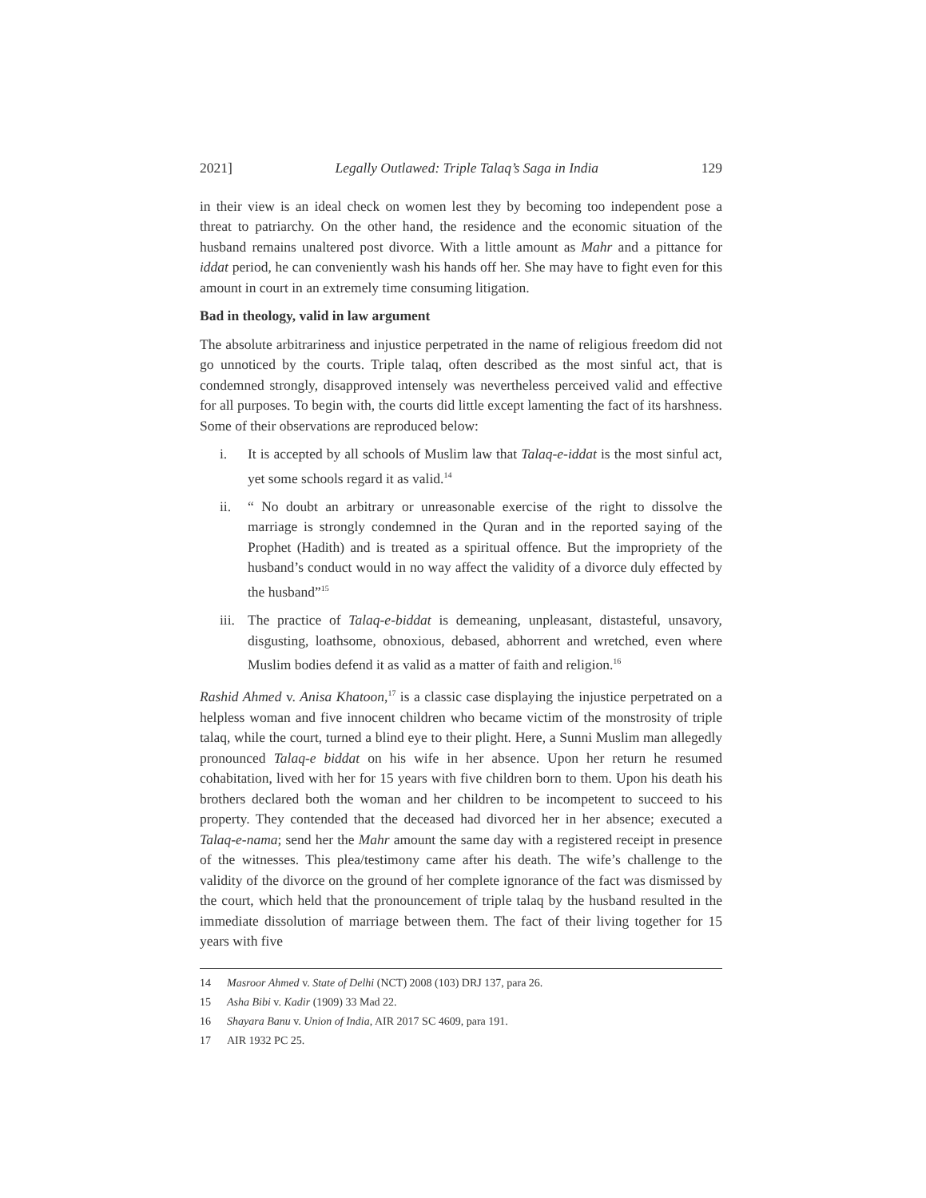2021] Legally Outlawed: Triple Talaq’s Saga in India 129
in their view is an ideal check on women lest they by becoming too independent pose a threat to patriarchy. On the other hand, the residence and the economic situation of the husband remains unaltered post divorce. With a little amount as Mahr and a pittance for iddat period, he can conveniently wash his hands off her. She may have to fight even for this amount in court in an extremely time consuming litigation.
Bad in theology, valid in law argument
The absolute arbitrariness and injustice perpetrated in the name of religious freedom did not go unnoticed by the courts. Triple talaq, often described as the most sinful act, that is condemned strongly, disapproved intensely was nevertheless perceived valid and effective for all purposes. To begin with, the courts did little except lamenting the fact of its harshness. Some of their observations are reproduced below:
i. It is accepted by all schools of Muslim law that Talaq-e-iddat is the most sinful act, yet some schools regard it as valid.<sup>14</sup>
ii. “ No doubt an arbitrary or unreasonable exercise of the right to dissolve the marriage is strongly condemned in the Quran and in the reported saying of the Prophet (Hadith) and is treated as a spiritual offence. But the impropriety of the husband’s conduct would in no way affect the validity of a divorce duly effected by the husband”<sup>15</sup>
iii. The practice of Talaq-e-biddat is demeaning, unpleasant, distasteful, unsavory, disgusting, loathsome, obnoxious, debased, abhorrent and wretched, even where Muslim bodies defend it as valid as a matter of faith and religion.<sup>16</sup>
Rashid Ahmed v. Anisa Khatoon,<sup>17</sup> is a classic case displaying the injustice perpetrated on a helpless woman and five innocent children who became victim of the monstrosity of triple talaq, while the court, turned a blind eye to their plight. Here, a Sunni Muslim man allegedly pronounced Talaq-e biddat on his wife in her absence. Upon her return he resumed cohabitation, lived with her for 15 years with five children born to them. Upon his death his brothers declared both the woman and her children to be incompetent to succeed to his property. They contended that the deceased had divorced her in her absence; executed a Talaq-e-nama; send her the Mahr amount the same day with a registered receipt in presence of the witnesses. This plea/testimony came after his death. The wife’s challenge to the validity of the divorce on the ground of her complete ignorance of the fact was dismissed by the court, which held that the pronouncement of triple talaq by the husband resulted in the immediate dissolution of marriage between them. The fact of their living together for 15 years with five
14 Masroor Ahmed v. State of Delhi (NCT) 2008 (103) DRJ 137, para 26.
15 Asha Bibi v. Kadir (1909) 33 Mad 22.
16 Shayara Banu v. Union of India, AIR 2017 SC 4609, para 191.
17 AIR 1932 PC 25.